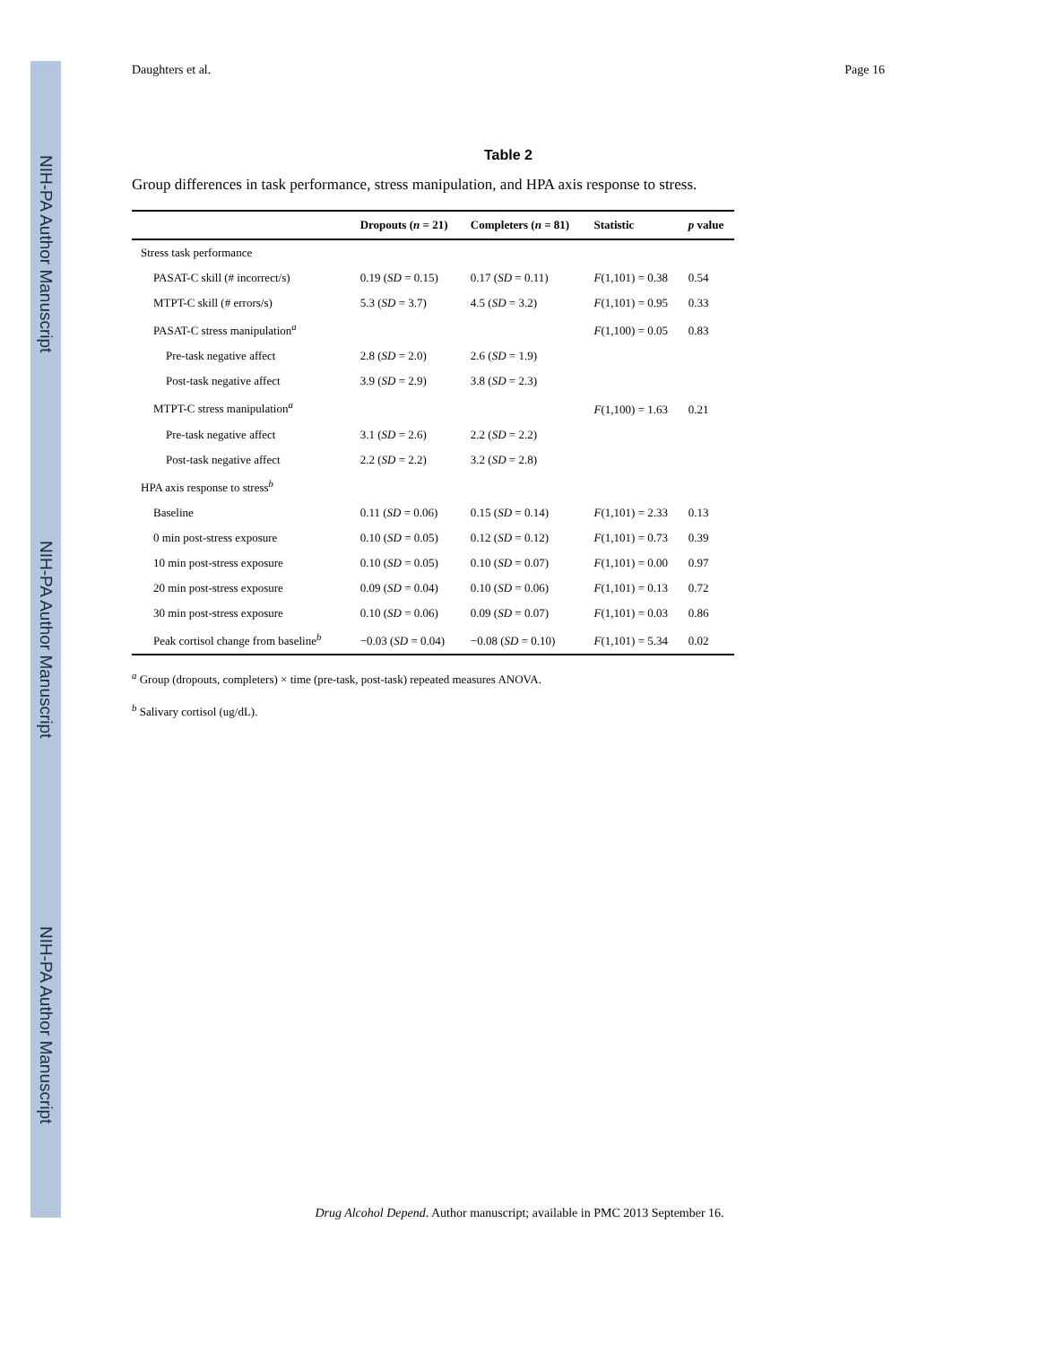NIH-PA Author Manuscript
NIH-PA Author Manuscript
NIH-PA Author Manuscript
Daughters et al. Page 16
Table 2
Group differences in task performance, stress manipulation, and HPA axis response to stress.
| | Dropouts ( n = 21) | Completers ( n = 81) | Statistic | p value |
| --- | --- | --- | --- | --- |
| Stress task performance | | | | |
| PASAT-C skill (# incorrect/s) | 0.19 ( SD = 0.15) | 0.17 ( SD = 0.11) | F (1,101) = 0.38 | 0.54 |
| MTPT-C skill (# errors/s) | 5.3 ( SD = 3.7) | 4.5 ( SD = 3.2) | F (1,101) = 0.95 | 0.33 |
| PASAT-C stress manipulation<sup>a</sup> | | | F (1,100) = 0.05 | 0.83 |
| Pre-task negative affect | 2.8 ( SD = 2.0) | 2.6 ( SD = 1.9) | | |
| Post-task negative affect | 3.9 ( SD = 2.9) | 3.8 ( SD = 2.3) | | |
| MTPT-C stress manipulation<sup>a</sup> | | | F (1,100) = 1.63 | 0.21 |
| Pre-task negative affect | 3.1 ( SD = 2.6) | 2.2 ( SD = 2.2) | | |
| Post-task negative affect | 2.2 ( SD = 2.2) | 3.2 ( SD = 2.8) | | |
| HPA axis response to stress<sup>b</sup> | | | | |
| Baseline | 0.11 ( SD = 0.06) | 0.15 ( SD = 0.14) | F (1,101) = 2.33 | 0.13 |
| 0 min post-stress exposure | 0.10 ( SD = 0.05) | 0.12 ( SD = 0.12) | F (1,101) = 0.73 | 0.39 |
| 10 min post-stress exposure | 0.10 ( SD = 0.05) | 0.10 ( SD = 0.07) | F (1,101) = 0.00 | 0.97 |
| 20 min post-stress exposure | 0.09 ( SD = 0.04) | 0.10 ( SD = 0.06) | F (1,101) = 0.13 | 0.72 |
| 30 min post-stress exposure | 0.10 ( SD = 0.06) | 0.09 ( SD = 0.07) | F (1,101) = 0.03 | 0.86 |
| Peak cortisol change from baseline<sup>b</sup> | −0.03 ( SD = 0.04) | −0.08 ( SD = 0.10) | F (1,101) = 5.34 | 0.02 |
<sup>a</sup> Group (dropouts, completers) × time (pre-task, post-task) repeated measures ANOVA.
<sup>b</sup> Salivary cortisol (ug/dL).
Drug Alcohol Depend. Author manuscript; available in PMC 2013 September 16.